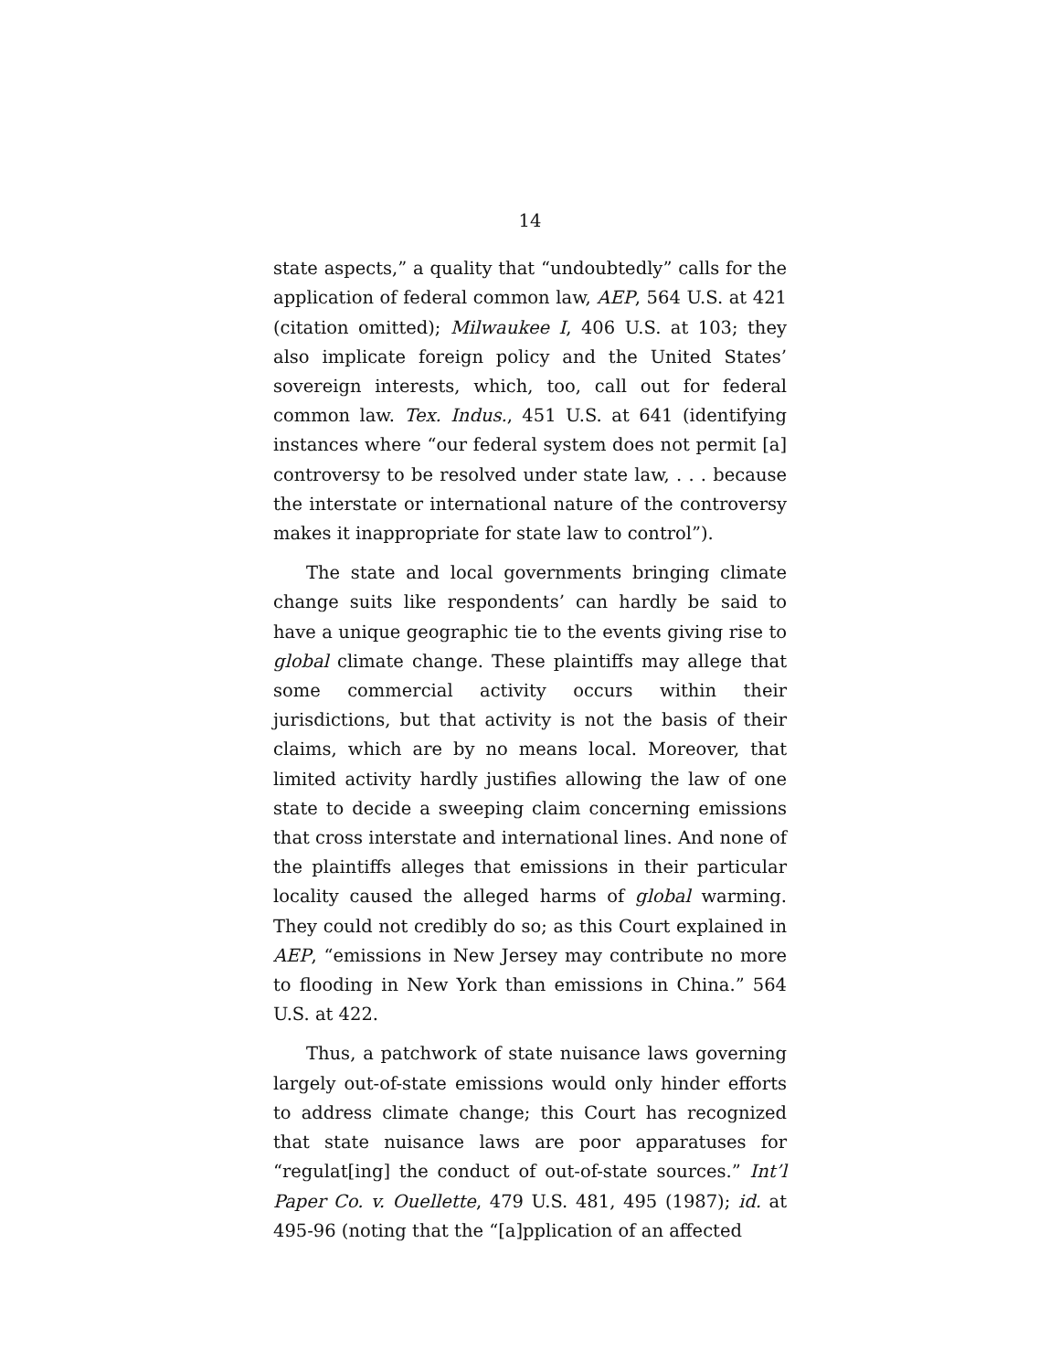14
state aspects,” a quality that “undoubtedly” calls for the application of federal common law, AEP, 564 U.S. at 421 (citation omitted); Milwaukee I, 406 U.S. at 103; they also implicate foreign policy and the United States’ sovereign interests, which, too, call out for federal common law. Tex. Indus., 451 U.S. at 641 (identifying instances where “our federal system does not permit [a] controversy to be resolved under state law, . . . because the interstate or international nature of the controversy makes it inappropriate for state law to control”).
The state and local governments bringing climate change suits like respondents’ can hardly be said to have a unique geographic tie to the events giving rise to global climate change. These plaintiffs may allege that some commercial activity occurs within their jurisdictions, but that activity is not the basis of their claims, which are by no means local. Moreover, that limited activity hardly justifies allowing the law of one state to decide a sweeping claim concerning emissions that cross interstate and international lines. And none of the plaintiffs alleges that emissions in their particular locality caused the alleged harms of global warming. They could not credibly do so; as this Court explained in AEP, “emissions in New Jersey may contribute no more to flooding in New York than emissions in China.” 564 U.S. at 422.
Thus, a patchwork of state nuisance laws governing largely out-of-state emissions would only hinder efforts to address climate change; this Court has recognized that state nuisance laws are poor apparatuses for “regulat[ing] the conduct of out-of-state sources.” Int’l Paper Co. v. Ouellette, 479 U.S. 481, 495 (1987); id. at 495-96 (noting that the “[a]pplication of an affected